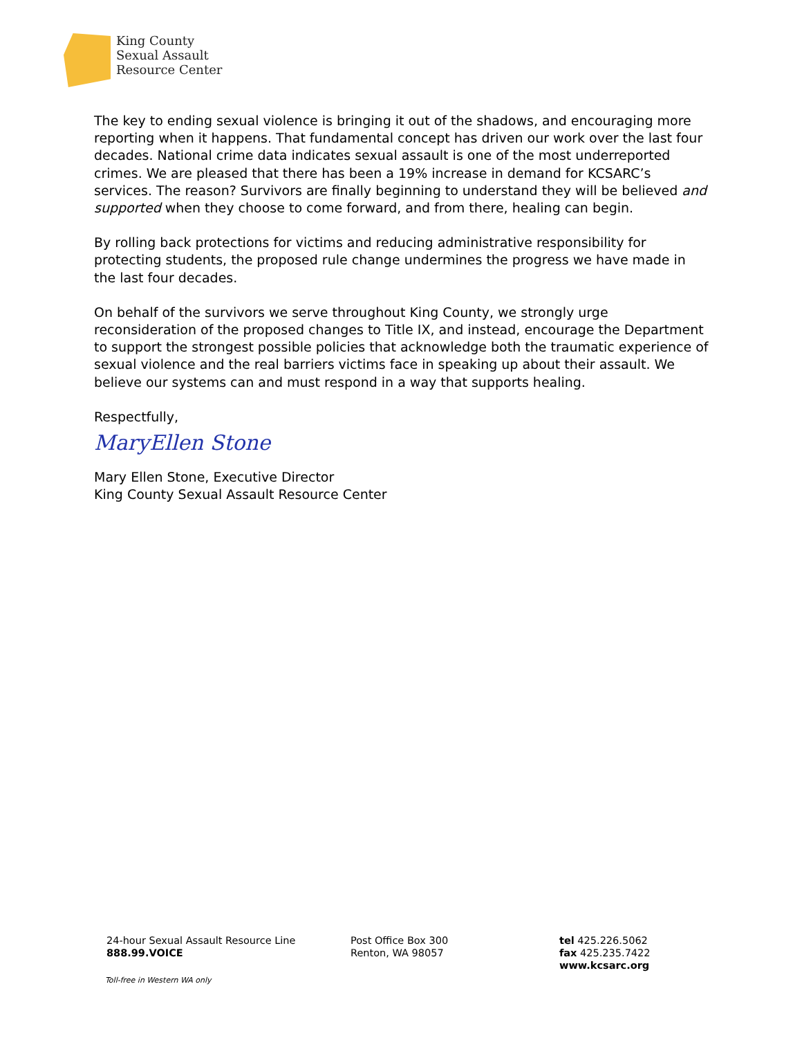King County
Sexual Assault
Resource Center
The key to ending sexual violence is bringing it out of the shadows, and encouraging more reporting when it happens. That fundamental concept has driven our work over the last four decades. National crime data indicates sexual assault is one of the most underreported crimes. We are pleased that there has been a 19% increase in demand for KCSARC’s services. The reason? Survivors are finally beginning to understand they will be believed and supported when they choose to come forward, and from there, healing can begin.
By rolling back protections for victims and reducing administrative responsibility for protecting students, the proposed rule change undermines the progress we have made in the last four decades.
On behalf of the survivors we serve throughout King County, we strongly urge reconsideration of the proposed changes to Title IX, and instead, encourage the Department to support the strongest possible policies that acknowledge both the traumatic experience of sexual violence and the real barriers victims face in speaking up about their assault. We believe our systems can and must respond in a way that supports healing.
Respectfully,
MaryEllen Stone
Mary Ellen Stone, Executive Director
King County Sexual Assault Resource Center
24-hour Sexual Assault Resource Line
888.99.VOICE
Post Office Box 300
Renton, WA 98057
tel 425.226.5062
fax 425.235.7422
www.kcsarc.org
Toll-free in Western WA only